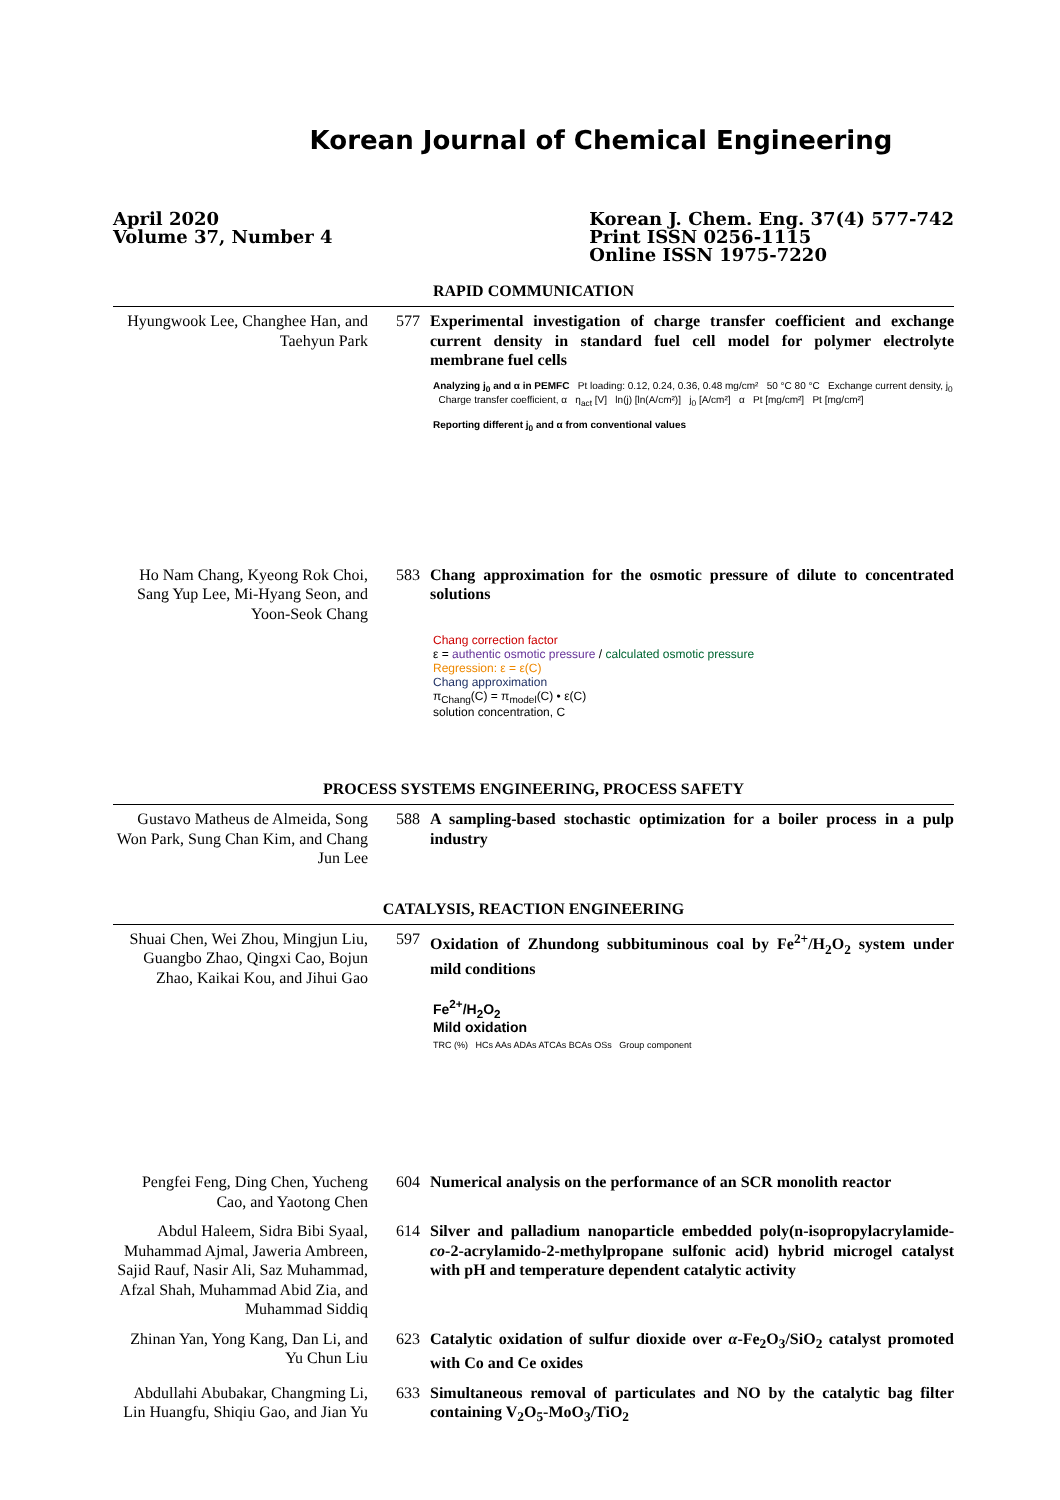Korean Journal of Chemical Engineering
April 2020
Volume 37, Number 4
Korean J. Chem. Eng. 37(4) 577-742
Print ISSN 0256-1115
Online ISSN 1975-7220
RAPID COMMUNICATION
Hyungwook Lee, Changhee Han, and Taehyun Park
577 Experimental investigation of charge transfer coefficient and exchange current density in standard fuel cell model for polymer electrolyte membrane fuel cells
Analyzing j<sub>0</sub> and α in PEMFC Pt loading: 0.12, 0.24, 0.36, 0.48 mg/cm² 50 °C 80 °C Exchange current density, j<sub>0</sub> Charge transfer coefficient, α η<sub>act</sub> [V] ln(j) [ln(A/cm²)] j<sub>0</sub> [A/cm²] α Pt [mg/cm²] Pt [mg/cm²]
Reporting different j<sub>0</sub> and α from conventional values
Ho Nam Chang, Kyeong Rok Choi, Sang Yup Lee, Mi-Hyang Seon, and Yoon-Seok Chang
583 Chang approximation for the osmotic pressure of dilute to concentrated solutions
Chang correction factor
ε = authentic osmotic pressure / calculated osmotic pressure
Regression: ε = ε(C)
Chang approximation
π<sub>Chang</sub>(C) = π<sub>model</sub>(C) • ε(C)
solution concentration, C
PROCESS SYSTEMS ENGINEERING, PROCESS SAFETY
Gustavo Matheus de Almeida, Song Won Park, Sung Chan Kim, and Chang Jun Lee
588 A sampling-based stochastic optimization for a boiler process in a pulp industry
CATALYSIS, REACTION ENGINEERING
Shuai Chen, Wei Zhou, Mingjun Liu, Guangbo Zhao, Qingxi Cao, Bojun Zhao, Kaikai Kou, and Jihui Gao
597 Oxidation of Zhundong subbituminous coal by Fe<sup>2+</sup>/H<sub>2</sub>O<sub>2</sub> system under mild conditions
Fe<sup>2+</sup>/H<sub>2</sub>O<sub>2</sub>
Mild oxidation
TRC (%) HCs AAs ADAs ATCAs BCAs OSs Group component
Pengfei Feng, Ding Chen, Yucheng Cao, and Yaotong Chen
604 Numerical analysis on the performance of an SCR monolith reactor
Abdul Haleem, Sidra Bibi Syaal, Muhammad Ajmal, Jaweria Ambreen, Sajid Rauf, Nasir Ali, Saz Muhammad, Afzal Shah, Muhammad Abid Zia, and Muhammad Siddiq
614 Silver and palladium nanoparticle embedded poly(n-isopropylacrylamide-co-2-acrylamido-2-methylpropane sulfonic acid) hybrid microgel catalyst with pH and temperature dependent catalytic activity
Zhinan Yan, Yong Kang, Dan Li, and Yu Chun Liu
623 Catalytic oxidation of sulfur dioxide over α-Fe<sub>2</sub>O<sub>3</sub>/SiO<sub>2</sub> catalyst promoted with Co and Ce oxides
Abdullahi Abubakar, Changming Li, Lin Huangfu, Shiqiu Gao, and Jian Yu
633 Simultaneous removal of particulates and NO by the catalytic bag filter containing V<sub>2</sub>O<sub>5</sub>-MoO<sub>3</sub>/TiO<sub>2</sub>